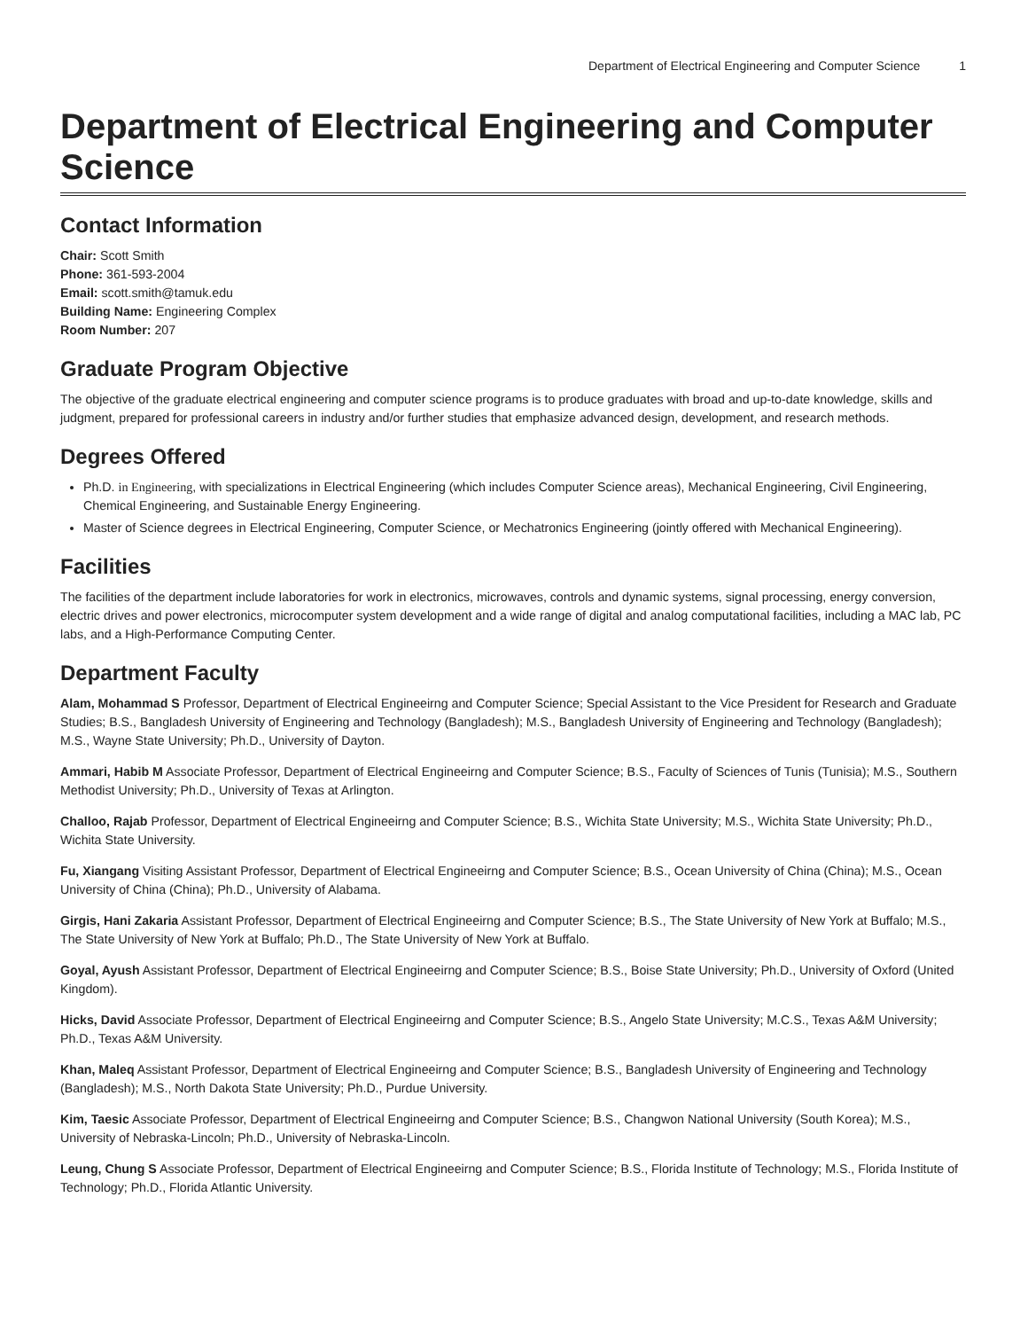Department of Electrical Engineering and Computer Science 1
Department of Electrical Engineering and Computer Science
Contact Information
Chair: Scott Smith
Phone: 361-593-2004
Email: scott.smith@tamuk.edu
Building Name: Engineering Complex
Room Number: 207
Graduate Program Objective
The objective of the graduate electrical engineering and computer science programs is to produce graduates with broad and up-to-date knowledge, skills and judgment, prepared for professional careers in industry and/or further studies that emphasize advanced design, development, and research methods.
Degrees Offered
Ph.D. in Engineering, with specializations in Electrical Engineering (which includes Computer Science areas), Mechanical Engineering, Civil Engineering, Chemical Engineering, and Sustainable Energy Engineering.
Master of Science degrees in Electrical Engineering, Computer Science, or Mechatronics Engineering (jointly offered with Mechanical Engineering).
Facilities
The facilities of the department include laboratories for work in electronics, microwaves, controls and dynamic systems, signal processing, energy conversion, electric drives and power electronics, microcomputer system development and a wide range of digital and analog computational facilities, including a MAC lab, PC labs, and a High-Performance Computing Center.
Department Faculty
Alam, Mohammad S Professor, Department of Electrical Engineeirng and Computer Science; Special Assistant to the Vice President for Research and Graduate Studies; B.S., Bangladesh University of Engineering and Technology (Bangladesh); M.S., Bangladesh University of Engineering and Technology (Bangladesh); M.S., Wayne State University; Ph.D., University of Dayton.
Ammari, Habib M Associate Professor, Department of Electrical Engineeirng and Computer Science; B.S., Faculty of Sciences of Tunis (Tunisia); M.S., Southern Methodist University; Ph.D., University of Texas at Arlington.
Challoo, Rajab Professor, Department of Electrical Engineeirng and Computer Science; B.S., Wichita State University; M.S., Wichita State University; Ph.D., Wichita State University.
Fu, Xiangang Visiting Assistant Professor, Department of Electrical Engineeirng and Computer Science; B.S., Ocean University of China (China); M.S., Ocean University of China (China); Ph.D., University of Alabama.
Girgis, Hani Zakaria Assistant Professor, Department of Electrical Engineeirng and Computer Science; B.S., The State University of New York at Buffalo; M.S., The State University of New York at Buffalo; Ph.D., The State University of New York at Buffalo.
Goyal, Ayush Assistant Professor, Department of Electrical Engineeirng and Computer Science; B.S., Boise State University; Ph.D., University of Oxford (United Kingdom).
Hicks, David Associate Professor, Department of Electrical Engineeirng and Computer Science; B.S., Angelo State University; M.C.S., Texas A&M University; Ph.D., Texas A&M University.
Khan, Maleq Assistant Professor, Department of Electrical Engineeirng and Computer Science; B.S., Bangladesh University of Engineering and Technology (Bangladesh); M.S., North Dakota State University; Ph.D., Purdue University.
Kim, Taesic Associate Professor, Department of Electrical Engineeirng and Computer Science; B.S., Changwon National University (South Korea); M.S., University of Nebraska-Lincoln; Ph.D., University of Nebraska-Lincoln.
Leung, Chung S Associate Professor, Department of Electrical Engineeirng and Computer Science; B.S., Florida Institute of Technology; M.S., Florida Institute of Technology; Ph.D., Florida Atlantic University.